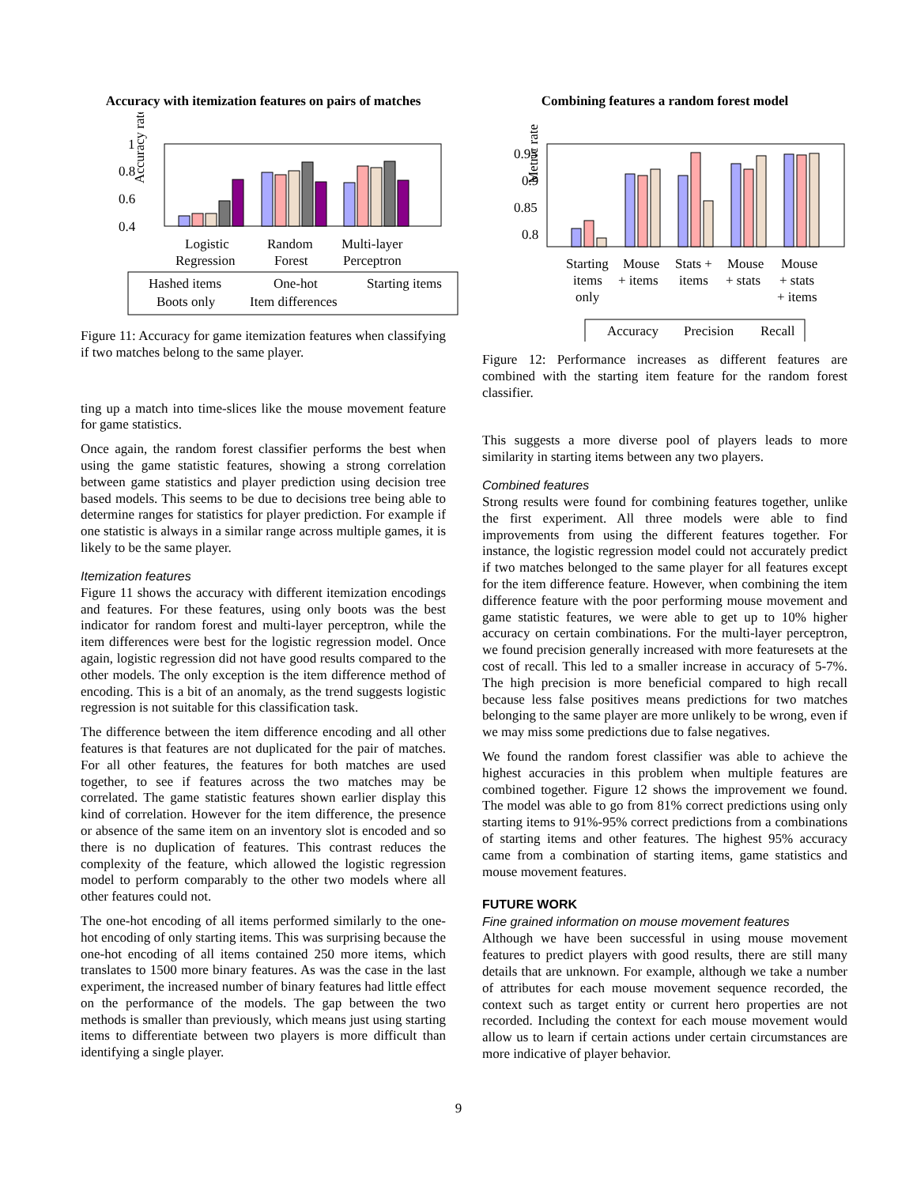Accuracy with itemization features on pairs of matches
Accuracy rate
1
0.8
0.6
0.4
Logistic
Regression
Random
Forest
Multi-layer
Perceptron
Hashed items
One-hot
Starting items
Boots only
Item differences
Figure 11: Accuracy for game itemization features when classifying if two matches belong to the same player.
ting up a match into time-slices like the mouse movement feature for game statistics.
Once again, the random forest classifier performs the best when using the game statistic features, showing a strong correlation between game statistics and player prediction using decision tree based models. This seems to be due to decisions tree being able to determine ranges for statistics for player prediction. For example if one statistic is always in a similar range across multiple games, it is likely to be the same player.
Itemization features
Figure 11 shows the accuracy with different itemization encodings and features. For these features, using only boots was the best indicator for random forest and multi-layer perceptron, while the item differences were best for the logistic regression model. Once again, logistic regression did not have good results compared to the other models. The only exception is the item difference method of encoding. This is a bit of an anomaly, as the trend suggests logistic regression is not suitable for this classification task.
The difference between the item difference encoding and all other features is that features are not duplicated for the pair of matches. For all other features, the features for both matches are used together, to see if features across the two matches may be correlated. The game statistic features shown earlier display this kind of correlation. However for the item difference, the presence or absence of the same item on an inventory slot is encoded and so there is no duplication of features. This contrast reduces the complexity of the feature, which allowed the logistic regression model to perform comparably to the other two models where all other features could not.
The one-hot encoding of all items performed similarly to the one-hot encoding of only starting items. This was surprising because the one-hot encoding of all items contained 250 more items, which translates to 1500 more binary features. As was the case in the last experiment, the increased number of binary features had little effect on the performance of the models. The gap between the two methods is smaller than previously, which means just using starting items to differentiate between two players is more difficult than identifying a single player.
Combining features a random forest model
Metric rate
0.95
0.9
0.85
0.8
Starting
items
only
Mouse
+ items
Stats +
items
Mouse
+ stats
Mouse
+ stats
+ items
Accuracy
Precision
Recall
Figure 12: Performance increases as different features are combined with the starting item feature for the random forest classifier.
This suggests a more diverse pool of players leads to more similarity in starting items between any two players.
Combined features
Strong results were found for combining features together, unlike the first experiment. All three models were able to find improvements from using the different features together. For instance, the logistic regression model could not accurately predict if two matches belonged to the same player for all features except for the item difference feature. However, when combining the item difference feature with the poor performing mouse movement and game statistic features, we were able to get up to 10% higher accuracy on certain combinations. For the multi-layer perceptron, we found precision generally increased with more featuresets at the cost of recall. This led to a smaller increase in accuracy of 5-7%. The high precision is more beneficial compared to high recall because less false positives means predictions for two matches belonging to the same player are more unlikely to be wrong, even if we may miss some predictions due to false negatives.
We found the random forest classifier was able to achieve the highest accuracies in this problem when multiple features are combined together. Figure 12 shows the improvement we found. The model was able to go from 81% correct predictions using only starting items to 91%-95% correct predictions from a combinations of starting items and other features. The highest 95% accuracy came from a combination of starting items, game statistics and mouse movement features.
FUTURE WORK
Fine grained information on mouse movement features
Although we have been successful in using mouse movement features to predict players with good results, there are still many details that are unknown. For example, although we take a number of attributes for each mouse movement sequence recorded, the context such as target entity or current hero properties are not recorded. Including the context for each mouse movement would allow us to learn if certain actions under certain circumstances are more indicative of player behavior.
9